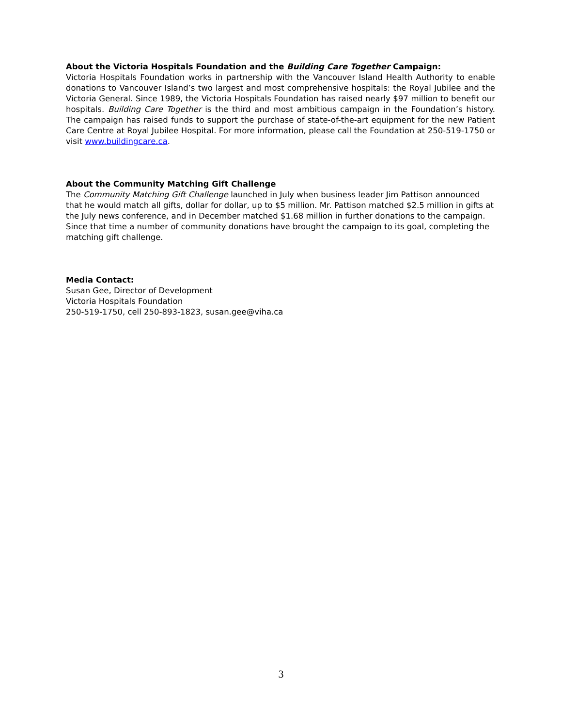About the Victoria Hospitals Foundation and the Building Care Together Campaign:
Victoria Hospitals Foundation works in partnership with the Vancouver Island Health Authority to enable donations to Vancouver Island’s two largest and most comprehensive hospitals: the Royal Jubilee and the Victoria General. Since 1989, the Victoria Hospitals Foundation has raised nearly $97 million to benefit our hospitals. Building Care Together is the third and most ambitious campaign in the Foundation’s history. The campaign has raised funds to support the purchase of state-of-the-art equipment for the new Patient Care Centre at Royal Jubilee Hospital. For more information, please call the Foundation at 250-519-1750 or visit www.buildingcare.ca.
About the Community Matching Gift Challenge
The Community Matching Gift Challenge launched in July when business leader Jim Pattison announced that he would match all gifts, dollar for dollar, up to $5 million. Mr. Pattison matched $2.5 million in gifts at the July news conference, and in December matched $1.68 million in further donations to the campaign. Since that time a number of community donations have brought the campaign to its goal, completing the matching gift challenge.
Media Contact:
Susan Gee, Director of Development
Victoria Hospitals Foundation
250-519-1750, cell 250-893-1823, susan.gee@viha.ca
3